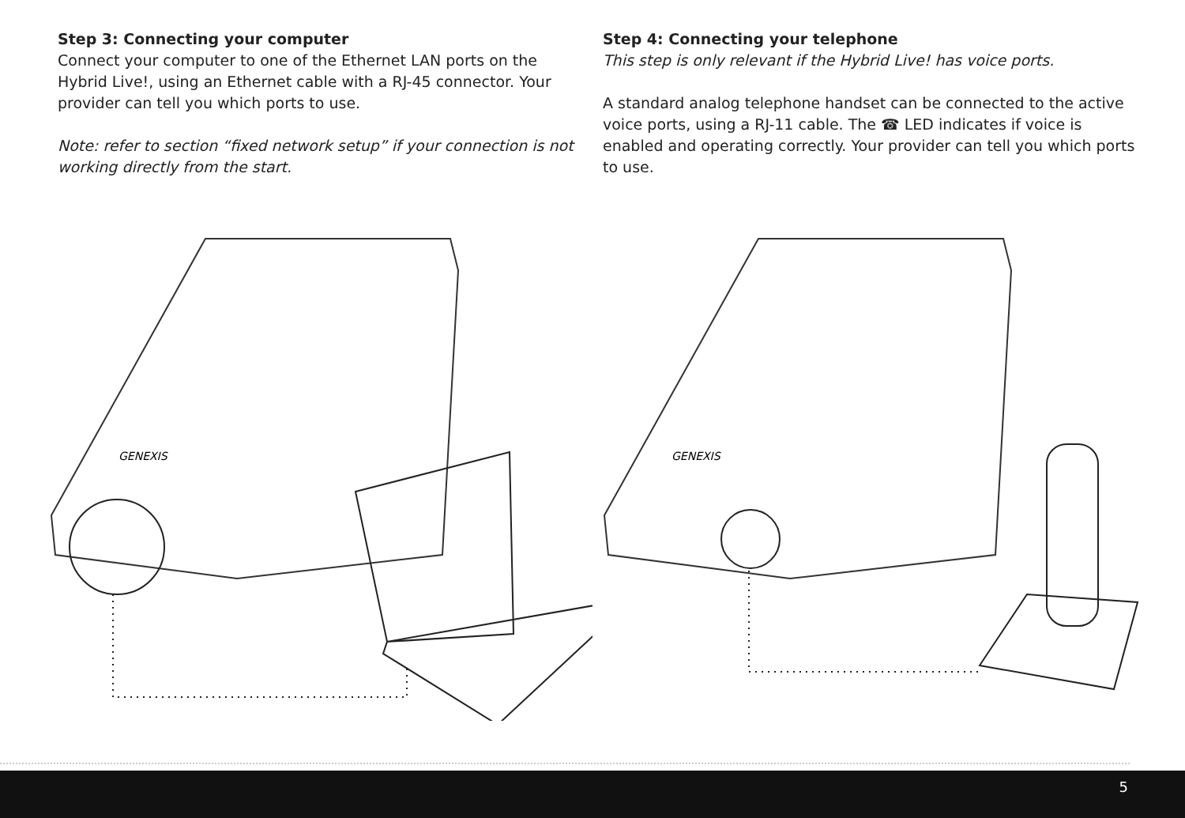Step 3: Connecting your computer
Connect your computer to one of the Ethernet LAN ports on the Hybrid Live!, using an Ethernet cable with a RJ-45 connector. Your provider can tell you which ports to use.
Note: refer to section “fixed network setup” if your connection is not working directly from the start.
Step 4: Connecting your telephone
This step is only relevant if the Hybrid Live! has voice ports.
A standard analog telephone handset can be connected to the active voice ports, using a RJ-11 cable. The ☎ LED indicates if voice is enabled and operating correctly. Your provider can tell you which ports to use.
GENEXIS
GENEXIS
5